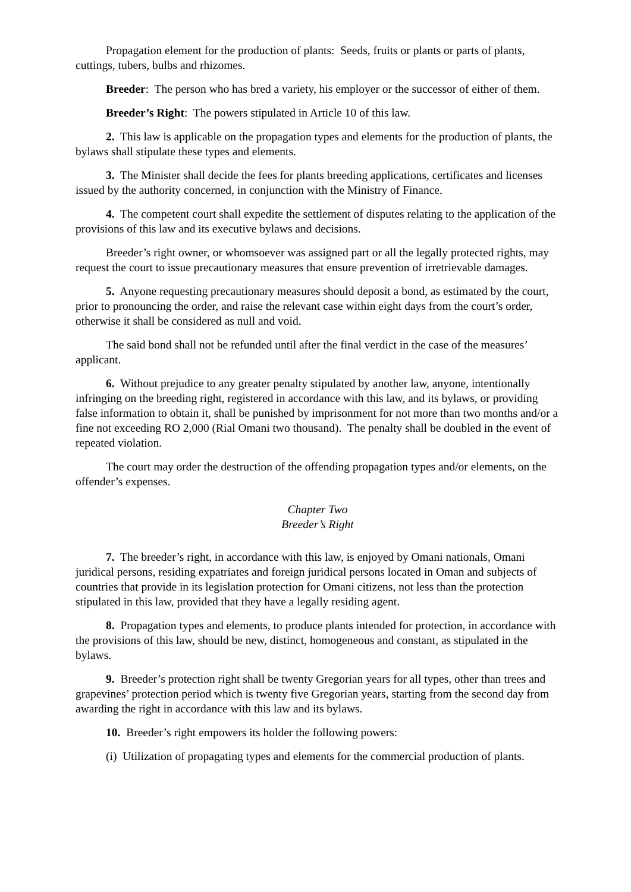Propagation element for the production of plants: Seeds, fruits or plants or parts of plants, cuttings, tubers, bulbs and rhizomes.
Breeder: The person who has bred a variety, his employer or the successor of either of them.
Breeder’s Right: The powers stipulated in Article 10 of this law.
2. This law is applicable on the propagation types and elements for the production of plants, the bylaws shall stipulate these types and elements.
3. The Minister shall decide the fees for plants breeding applications, certificates and licenses issued by the authority concerned, in conjunction with the Ministry of Finance.
4. The competent court shall expedite the settlement of disputes relating to the application of the provisions of this law and its executive bylaws and decisions.
Breeder’s right owner, or whomsoever was assigned part or all the legally protected rights, may request the court to issue precautionary measures that ensure prevention of irretrievable damages.
5. Anyone requesting precautionary measures should deposit a bond, as estimated by the court, prior to pronouncing the order, and raise the relevant case within eight days from the court’s order, otherwise it shall be considered as null and void.
The said bond shall not be refunded until after the final verdict in the case of the measures’ applicant.
6. Without prejudice to any greater penalty stipulated by another law, anyone, intentionally infringing on the breeding right, registered in accordance with this law, and its bylaws, or providing false information to obtain it, shall be punished by imprisonment for not more than two months and/or a fine not exceeding RO 2,000 (Rial Omani two thousand). The penalty shall be doubled in the event of repeated violation.
The court may order the destruction of the offending propagation types and/or elements, on the offender’s expenses.
Chapter Two
Breeder’s Right
7. The breeder’s right, in accordance with this law, is enjoyed by Omani nationals, Omani juridical persons, residing expatriates and foreign juridical persons located in Oman and subjects of countries that provide in its legislation protection for Omani citizens, not less than the protection stipulated in this law, provided that they have a legally residing agent.
8. Propagation types and elements, to produce plants intended for protection, in accordance with the provisions of this law, should be new, distinct, homogeneous and constant, as stipulated in the bylaws.
9. Breeder’s protection right shall be twenty Gregorian years for all types, other than trees and grapevines’ protection period which is twenty five Gregorian years, starting from the second day from awarding the right in accordance with this law and its bylaws.
10. Breeder’s right empowers its holder the following powers:
(i) Utilization of propagating types and elements for the commercial production of plants.